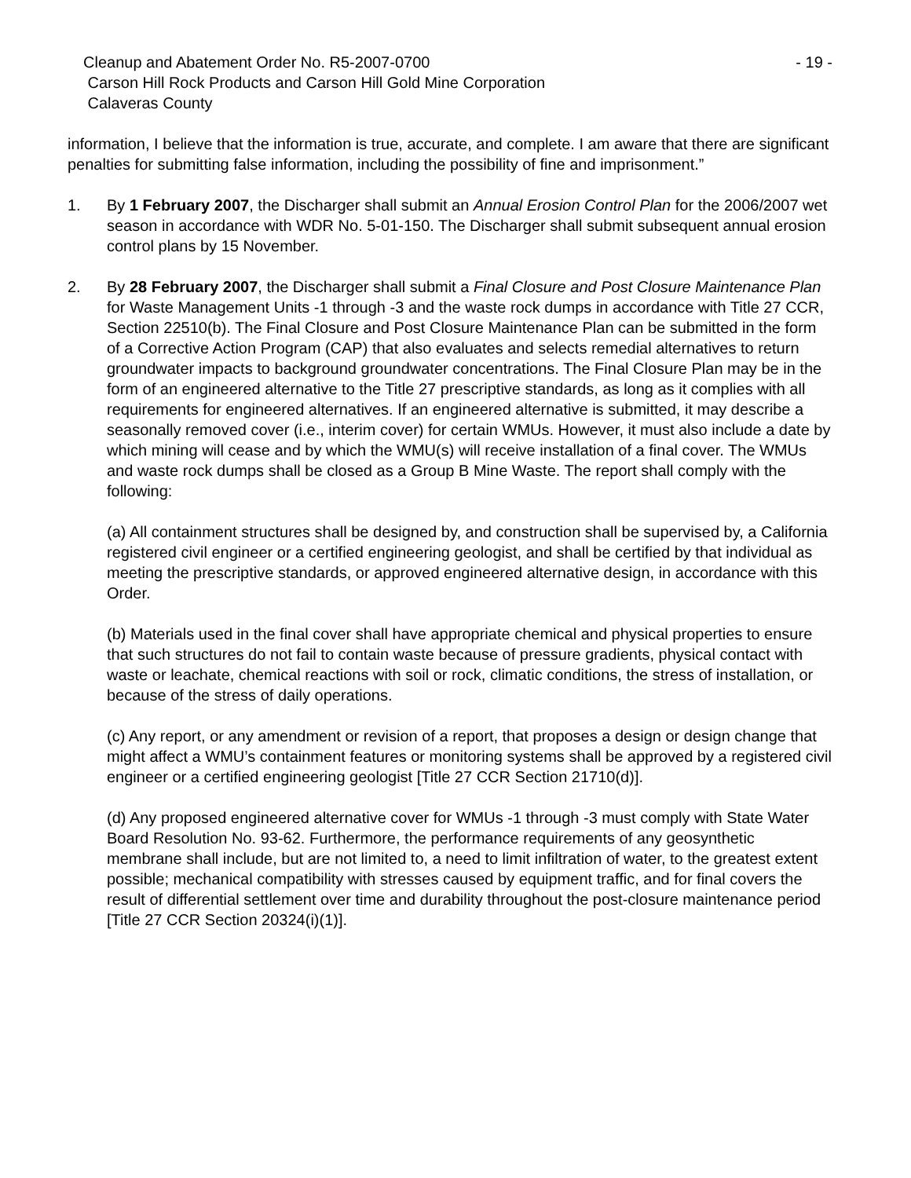Cleanup and Abatement Order No. R5-2007-0700
Carson Hill Rock Products and Carson Hill Gold Mine Corporation
Calaveras County
- 19 -
information, I believe that the information is true, accurate, and complete. I am aware that there are significant penalties for submitting false information, including the possibility of fine and imprisonment.”
1. By 1 February 2007, the Discharger shall submit an Annual Erosion Control Plan for the 2006/2007 wet season in accordance with WDR No. 5-01-150. The Discharger shall submit subsequent annual erosion control plans by 15 November.
2. By 28 February 2007, the Discharger shall submit a Final Closure and Post Closure Maintenance Plan for Waste Management Units -1 through -3 and the waste rock dumps in accordance with Title 27 CCR, Section 22510(b). The Final Closure and Post Closure Maintenance Plan can be submitted in the form of a Corrective Action Program (CAP) that also evaluates and selects remedial alternatives to return groundwater impacts to background groundwater concentrations. The Final Closure Plan may be in the form of an engineered alternative to the Title 27 prescriptive standards, as long as it complies with all requirements for engineered alternatives. If an engineered alternative is submitted, it may describe a seasonally removed cover (i.e., interim cover) for certain WMUs. However, it must also include a date by which mining will cease and by which the WMU(s) will receive installation of a final cover. The WMUs and waste rock dumps shall be closed as a Group B Mine Waste. The report shall comply with the following:
(a) All containment structures shall be designed by, and construction shall be supervised by, a California registered civil engineer or a certified engineering geologist, and shall be certified by that individual as meeting the prescriptive standards, or approved engineered alternative design, in accordance with this Order.
(b) Materials used in the final cover shall have appropriate chemical and physical properties to ensure that such structures do not fail to contain waste because of pressure gradients, physical contact with waste or leachate, chemical reactions with soil or rock, climatic conditions, the stress of installation, or because of the stress of daily operations.
(c) Any report, or any amendment or revision of a report, that proposes a design or design change that might affect a WMU’s containment features or monitoring systems shall be approved by a registered civil engineer or a certified engineering geologist [Title 27 CCR Section 21710(d)].
(d) Any proposed engineered alternative cover for WMUs -1 through -3 must comply with State Water Board Resolution No. 93-62. Furthermore, the performance requirements of any geosynthetic membrane shall include, but are not limited to, a need to limit infiltration of water, to the greatest extent possible; mechanical compatibility with stresses caused by equipment traffic, and for final covers the result of differential settlement over time and durability throughout the post-closure maintenance period [Title 27 CCR Section 20324(i)(1)].